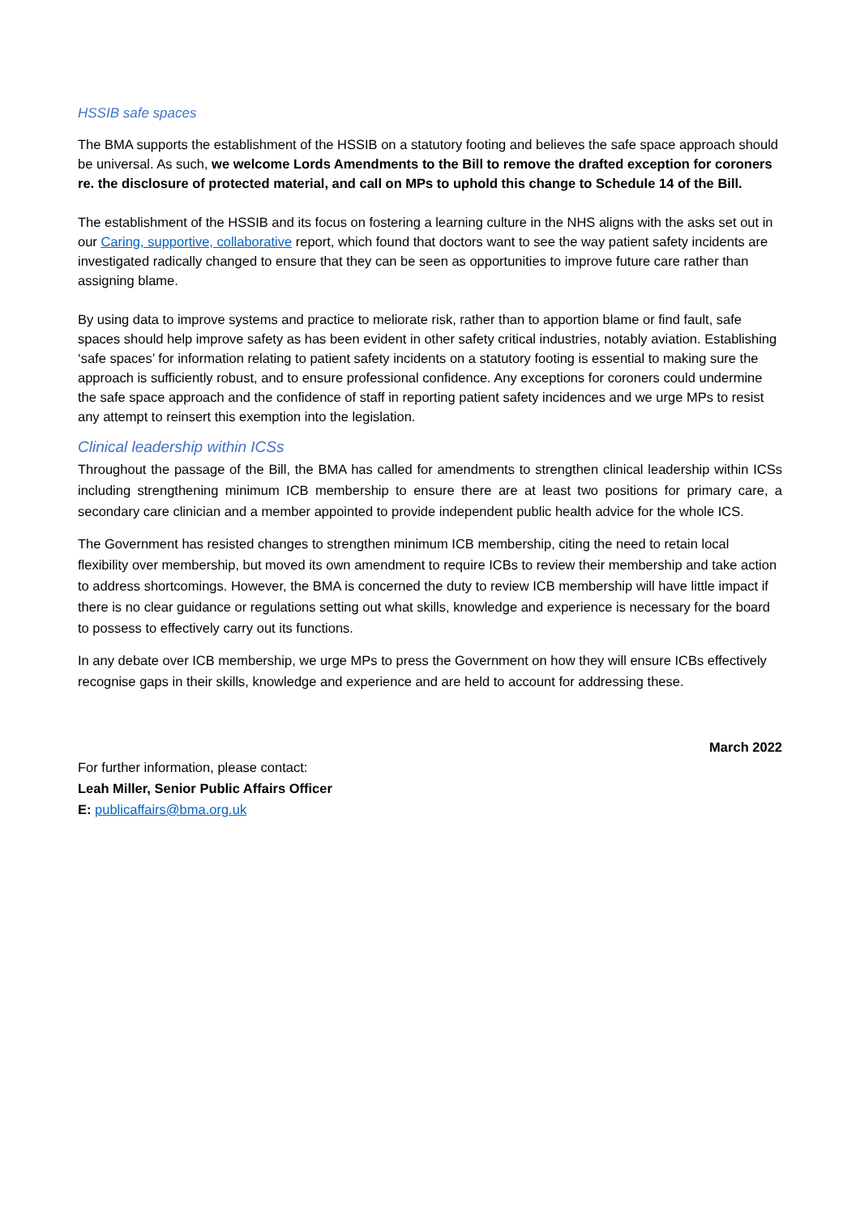HSSIB safe spaces
The BMA supports the establishment of the HSSIB on a statutory footing and believes the safe space approach should be universal. As such, we welcome Lords Amendments to the Bill to remove the drafted exception for coroners re. the disclosure of protected material, and call on MPs to uphold this change to Schedule 14 of the Bill.
The establishment of the HSSIB and its focus on fostering a learning culture in the NHS aligns with the asks set out in our Caring, supportive, collaborative report, which found that doctors want to see the way patient safety incidents are investigated radically changed to ensure that they can be seen as opportunities to improve future care rather than assigning blame.
By using data to improve systems and practice to meliorate risk, rather than to apportion blame or find fault, safe spaces should help improve safety as has been evident in other safety critical industries, notably aviation. Establishing ‘safe spaces’ for information relating to patient safety incidents on a statutory footing is essential to making sure the approach is sufficiently robust, and to ensure professional confidence. Any exceptions for coroners could undermine the safe space approach and the confidence of staff in reporting patient safety incidences and we urge MPs to resist any attempt to reinsert this exemption into the legislation.
Clinical leadership within ICSs
Throughout the passage of the Bill, the BMA has called for amendments to strengthen clinical leadership within ICSs including strengthening minimum ICB membership to ensure there are at least two positions for primary care, a secondary care clinician and a member appointed to provide independent public health advice for the whole ICS.
The Government has resisted changes to strengthen minimum ICB membership, citing the need to retain local flexibility over membership, but moved its own amendment to require ICBs to review their membership and take action to address shortcomings. However, the BMA is concerned the duty to review ICB membership will have little impact if there is no clear guidance or regulations setting out what skills, knowledge and experience is necessary for the board to possess to effectively carry out its functions.
In any debate over ICB membership, we urge MPs to press the Government on how they will ensure ICBs effectively recognise gaps in their skills, knowledge and experience and are held to account for addressing these.
March 2022
For further information, please contact:
Leah Miller, Senior Public Affairs Officer
E: publicaffairs@bma.org.uk